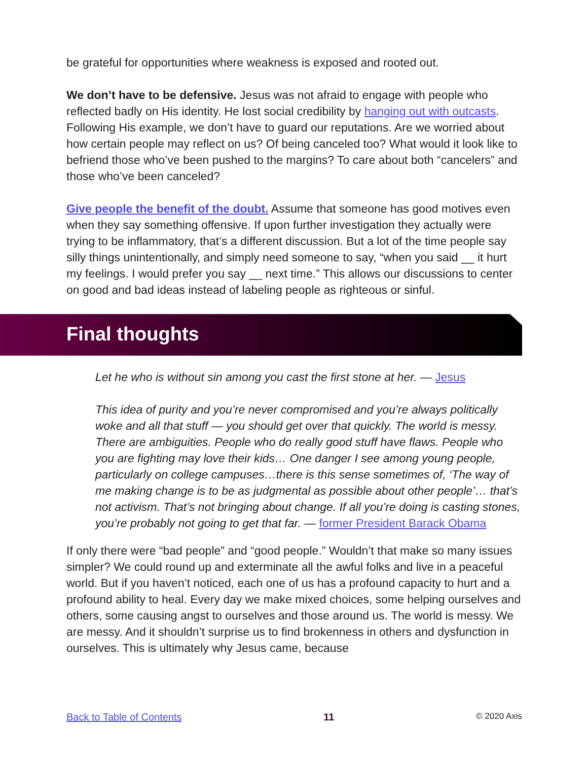be grateful for opportunities where weakness is exposed and rooted out.
We don’t have to be defensive. Jesus was not afraid to engage with people who reflected badly on His identity. He lost social credibility by hanging out with outcasts. Following His example, we don’t have to guard our reputations. Are we worried about how certain people may reflect on us? Of being canceled too? What would it look like to befriend those who’ve been pushed to the margins? To care about both “cancelers” and those who’ve been canceled?
Give people the benefit of the doubt. Assume that someone has good motives even when they say something offensive. If upon further investigation they actually were trying to be inflammatory, that’s a different discussion. But a lot of the time people say silly things unintentionally, and simply need someone to say, “when you said __ it hurt my feelings. I would prefer you say __ next time.” This allows our discussions to center on good and bad ideas instead of labeling people as righteous or sinful.
Final thoughts
Let he who is without sin among you cast the first stone at her. — Jesus
This idea of purity and you’re never compromised and you’re always politically woke and all that stuff — you should get over that quickly. The world is messy. There are ambiguities. People who do really good stuff have flaws. People who you are fighting may love their kids… One danger I see among young people, particularly on college campuses…there is this sense sometimes of, ‘The way of me making change is to be as judgmental as possible about other people’… that’s not activism. That’s not bringing about change. If all you’re doing is casting stones, you’re probably not going to get that far. — former President Barack Obama
If only there were “bad people” and “good people.” Wouldn’t that make so many issues simpler? We could round up and exterminate all the awful folks and live in a peaceful world. But if you haven’t noticed, each one of us has a profound capacity to hurt and a profound ability to heal. Every day we make mixed choices, some helping ourselves and others, some causing angst to ourselves and those around us. The world is messy. We are messy. And it shouldn’t surprise us to find brokenness in others and dysfunction in ourselves. This is ultimately why Jesus came, because
Back to Table of Contents 11 © 2020 Axis